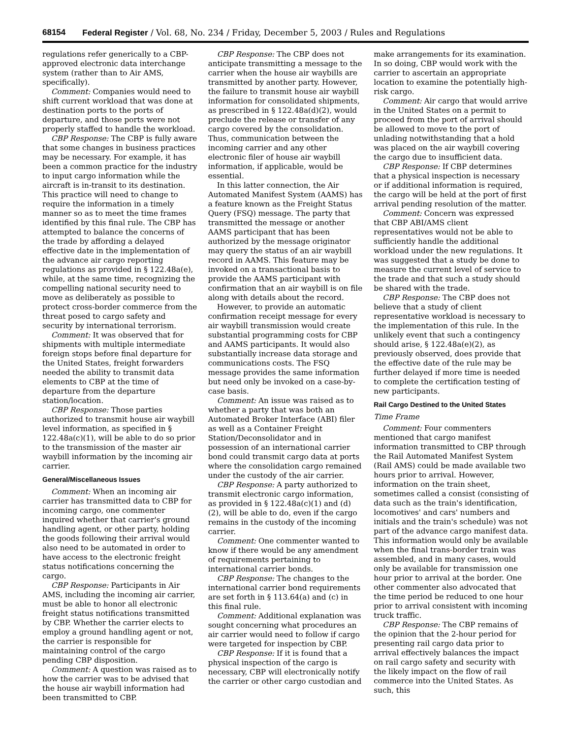68154 Federal Register / Vol. 68, No. 234 / Friday, December 5, 2003 / Rules and Regulations
regulations refer generically to a CBP-approved electronic data interchange system (rather than to Air AMS, specifically).
Comment: Companies would need to shift current workload that was done at destination ports to the ports of departure, and those ports were not properly staffed to handle the workload.
CBP Response: The CBP is fully aware that some changes in business practices may be necessary. For example, it has been a common practice for the industry to input cargo information while the aircraft is in-transit to its destination. This practice will need to change to require the information in a timely manner so as to meet the time frames identified by this final rule. The CBP has attempted to balance the concerns of the trade by affording a delayed effective date in the implementation of the advance air cargo reporting regulations as provided in § 122.48a(e), while, at the same time, recognizing the compelling national security need to move as deliberately as possible to protect cross-border commerce from the threat posed to cargo safety and security by international terrorism.
Comment: It was observed that for shipments with multiple intermediate foreign stops before final departure for the United States, freight forwarders needed the ability to transmit data elements to CBP at the time of departure from the departure station/location.
CBP Response: Those parties authorized to transmit house air waybill level information, as specified in § 122.48a(c)(1), will be able to do so prior to the transmission of the master air waybill information by the incoming air carrier.
General/Miscellaneous Issues
Comment: When an incoming air carrier has transmitted data to CBP for incoming cargo, one commenter inquired whether that carrier's ground handling agent, or other party, holding the goods following their arrival would also need to be automated in order to have access to the electronic freight status notifications concerning the cargo.
CBP Response: Participants in Air AMS, including the incoming air carrier, must be able to honor all electronic freight status notifications transmitted by CBP. Whether the carrier elects to employ a ground handling agent or not, the carrier is responsible for maintaining control of the cargo pending CBP disposition.
Comment: A question was raised as to how the carrier was to be advised that the house air waybill information had been transmitted to CBP.
CBP Response: The CBP does not anticipate transmitting a message to the carrier when the house air waybills are transmitted by another party. However, the failure to transmit house air waybill information for consolidated shipments, as prescribed in § 122.48a(d)(2), would preclude the release or transfer of any cargo covered by the consolidation. Thus, communication between the incoming carrier and any other electronic filer of house air waybill information, if applicable, would be essential.
In this latter connection, the Air Automated Manifest System (AAMS) has a feature known as the Freight Status Query (FSQ) message. The party that transmitted the message or another AAMS participant that has been authorized by the message originator may query the status of an air waybill record in AAMS. This feature may be invoked on a transactional basis to provide the AAMS participant with confirmation that an air waybill is on file along with details about the record.
However, to provide an automatic confirmation receipt message for every air waybill transmission would create substantial programming costs for CBP and AAMS participants. It would also substantially increase data storage and communications costs. The FSQ message provides the same information but need only be invoked on a case-by-case basis.
Comment: An issue was raised as to whether a party that was both an Automated Broker Interface (ABI) filer as well as a Container Freight Station/Deconsolidator and in possession of an international carrier bond could transmit cargo data at ports where the consolidation cargo remained under the custody of the air carrier.
CBP Response: A party authorized to transmit electronic cargo information, as provided in § 122.48a(c)(1) and (d)(2), will be able to do, even if the cargo remains in the custody of the incoming carrier.
Comment: One commenter wanted to know if there would be any amendment of requirements pertaining to international carrier bonds.
CBP Response: The changes to the international carrier bond requirements are set forth in § 113.64(a) and (c) in this final rule.
Comment: Additional explanation was sought concerning what procedures an air carrier would need to follow if cargo were targeted for inspection by CBP.
CBP Response: If it is found that a physical inspection of the cargo is necessary, CBP will electronically notify the carrier or other cargo custodian and
make arrangements for its examination. In so doing, CBP would work with the carrier to ascertain an appropriate location to examine the potentially high-risk cargo.
Comment: Air cargo that would arrive in the United States on a permit to proceed from the port of arrival should be allowed to move to the port of unlading notwithstanding that a hold was placed on the air waybill covering the cargo due to insufficient data.
CBP Response: If CBP determines that a physical inspection is necessary or if additional information is required, the cargo will be held at the port of first arrival pending resolution of the matter.
Comment: Concern was expressed that CBP ABI/AMS client representatives would not be able to sufficiently handle the additional workload under the new regulations. It was suggested that a study be done to measure the current level of service to the trade and that such a study should be shared with the trade.
CBP Response: The CBP does not believe that a study of client representative workload is necessary to the implementation of this rule. In the unlikely event that such a contingency should arise, § 122.48a(e)(2), as previously observed, does provide that the effective date of the rule may be further delayed if more time is needed to complete the certification testing of new participants.
Rail Cargo Destined to the United States
Time Frame
Comment: Four commenters mentioned that cargo manifest information transmitted to CBP through the Rail Automated Manifest System (Rail AMS) could be made available two hours prior to arrival. However, information on the train sheet, sometimes called a consist (consisting of data such as the train's identification, locomotives' and cars' numbers and initials and the train's schedule) was not part of the advance cargo manifest data. This information would only be available when the final trans-border train was assembled, and in many cases, would only be available for transmission one hour prior to arrival at the border. One other commenter also advocated that the time period be reduced to one hour prior to arrival consistent with incoming truck traffic.
CBP Response: The CBP remains of the opinion that the 2-hour period for presenting rail cargo data prior to arrival effectively balances the impact on rail cargo safety and security with the likely impact on the flow of rail commerce into the United States. As such, this